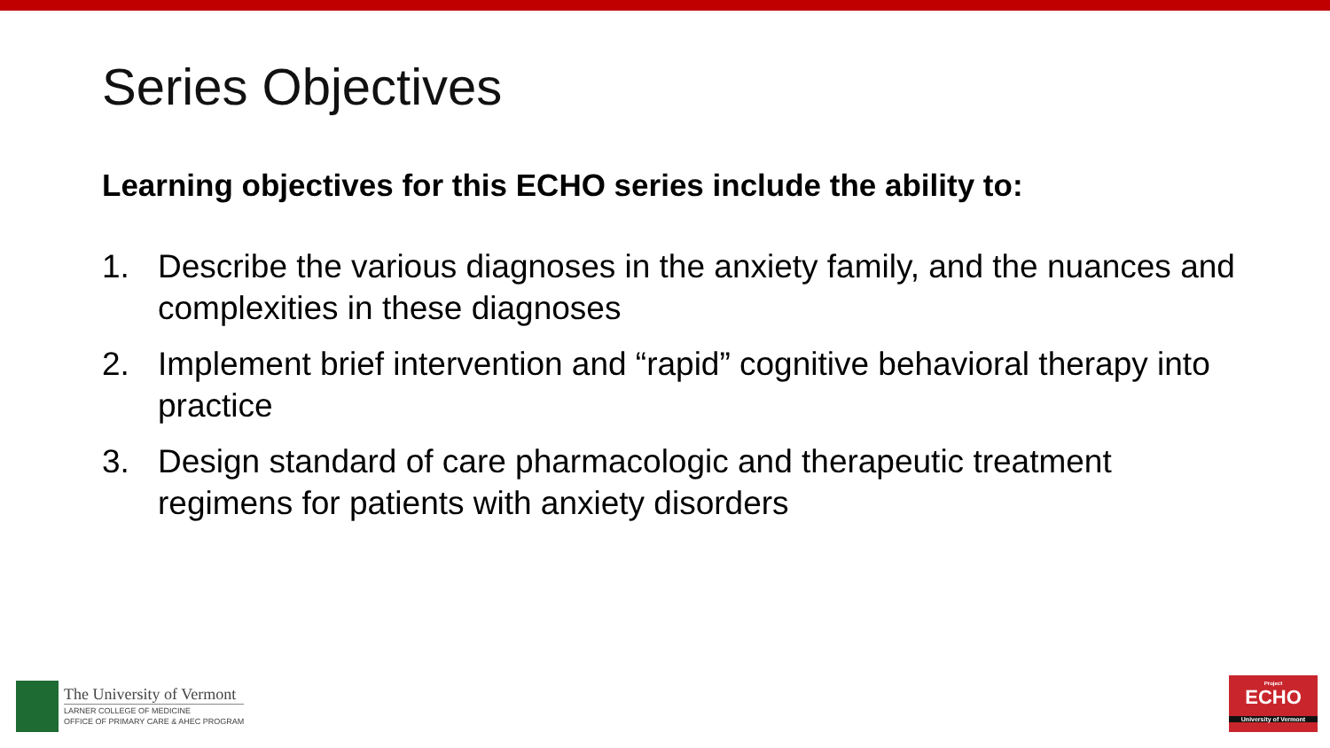Series Objectives
Learning objectives for this ECHO series include the ability to:
1. Describe the various diagnoses in the anxiety family, and the nuances and complexities in these diagnoses
2. Implement brief intervention and “rapid” cognitive behavioral therapy into practice
3. Design standard of care pharmacologic and therapeutic treatment regimens for patients with anxiety disorders
The University of Vermont
LARNER COLLEGE OF MEDICINE
OFFICE OF PRIMARY CARE & AHEC PROGRAM
Project
ECHO
University of Vermont